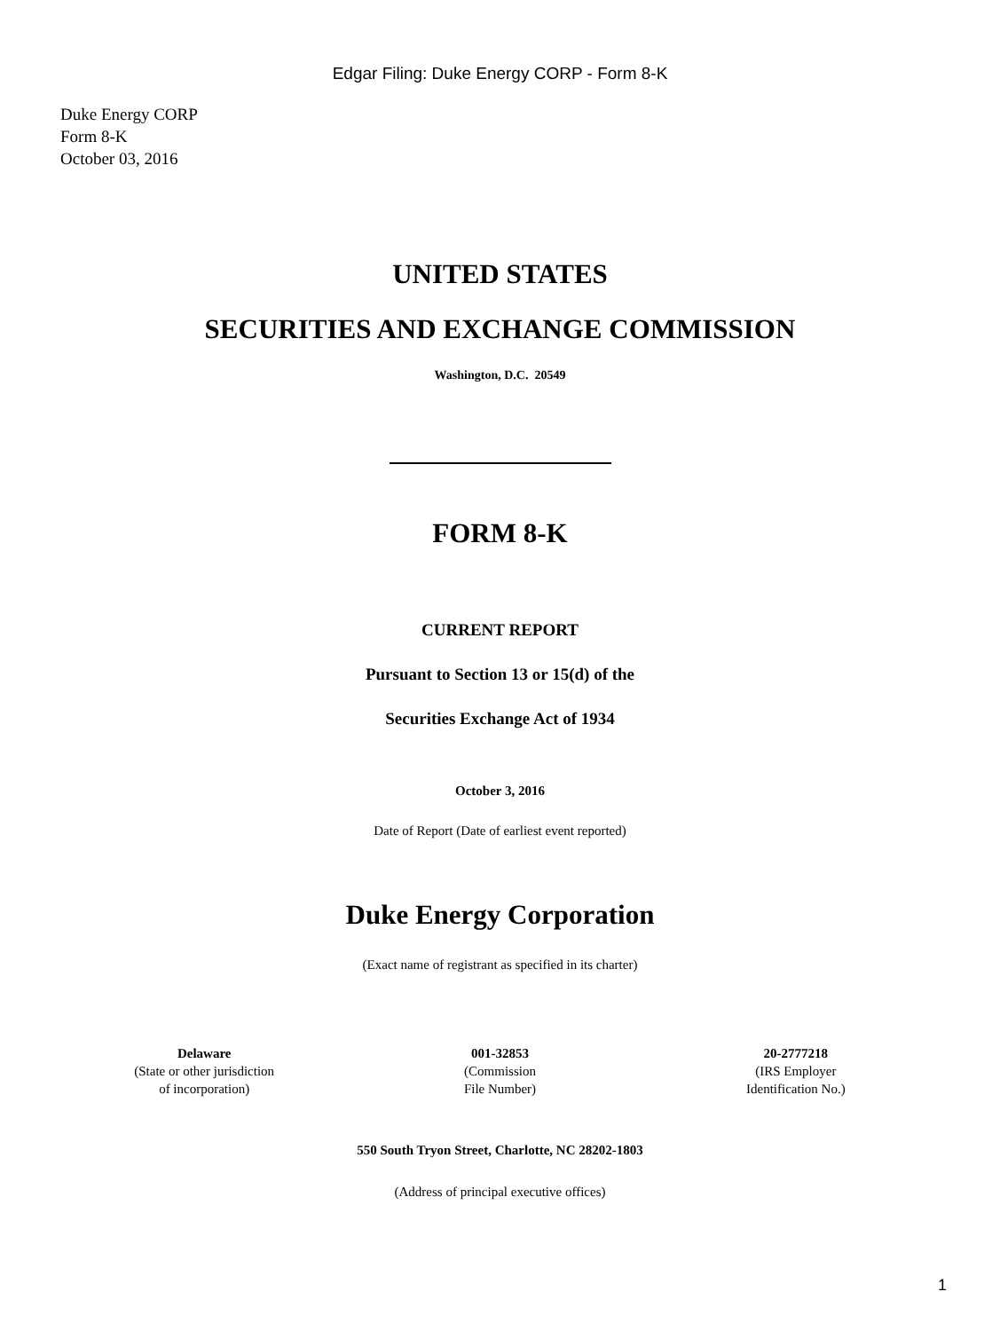Edgar Filing: Duke Energy CORP - Form 8-K
Duke Energy CORP
Form 8-K
October 03, 2016
UNITED STATES
SECURITIES AND EXCHANGE COMMISSION
Washington, D.C. 20549
FORM 8-K
CURRENT REPORT
Pursuant to Section 13 or 15(d) of the
Securities Exchange Act of 1934
October 3, 2016
Date of Report (Date of earliest event reported)
Duke Energy Corporation
(Exact name of registrant as specified in its charter)
| Delaware (State or other jurisdiction of incorporation) | 001-32853 (Commission File Number) | 20-2777218 (IRS Employer Identification No.) |
550 South Tryon Street, Charlotte, NC 28202-1803
(Address of principal executive offices)
1